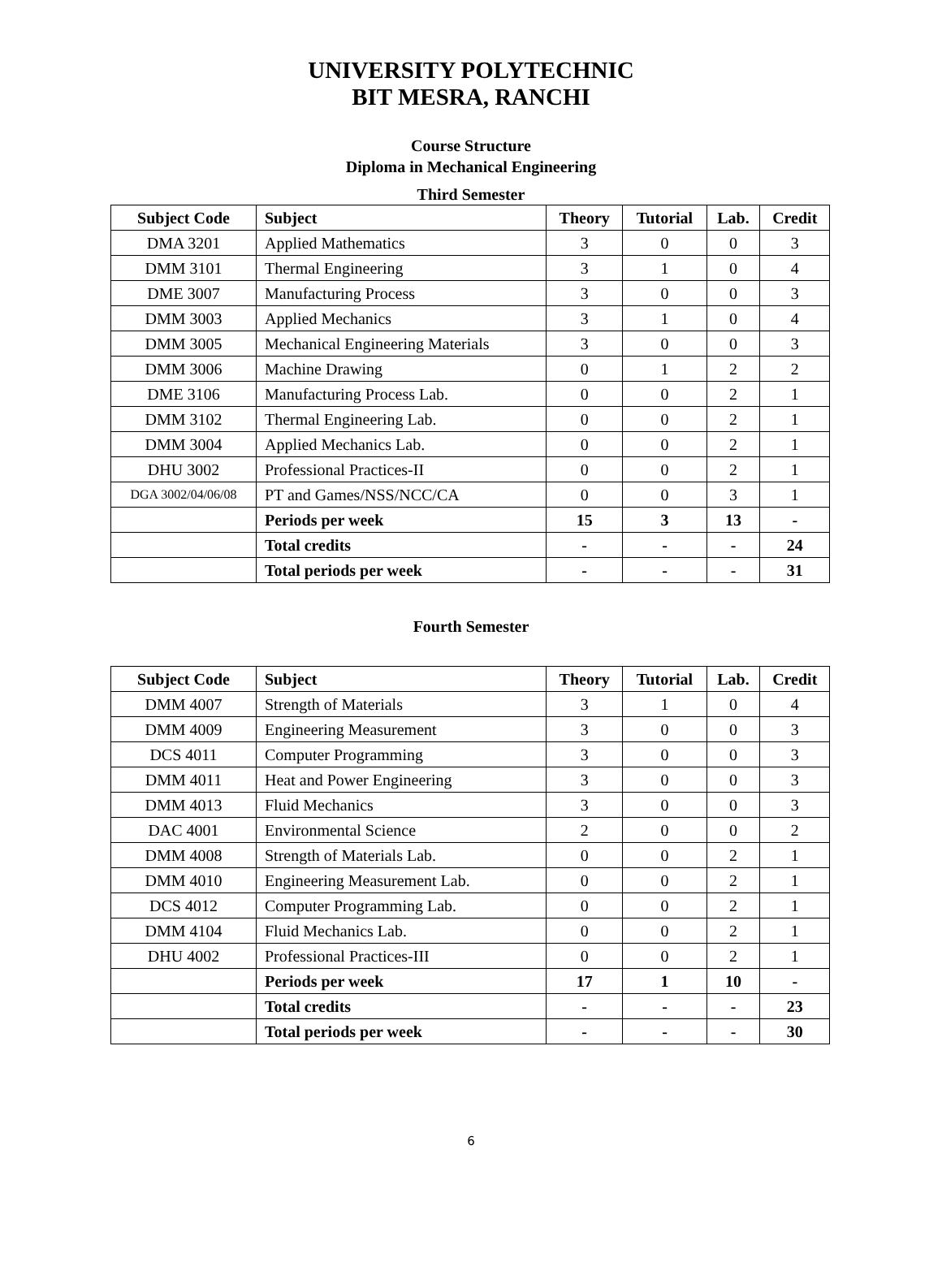UNIVERSITY POLYTECHNIC
BIT MESRA, RANCHI
Course Structure
Diploma in Mechanical Engineering
Third Semester
| Subject Code | Subject | Theory | Tutorial | Lab. | Credit |
| --- | --- | --- | --- | --- | --- |
| DMA 3201 | Applied Mathematics | 3 | 0 | 0 | 3 |
| DMM 3101 | Thermal Engineering | 3 | 1 | 0 | 4 |
| DME 3007 | Manufacturing Process | 3 | 0 | 0 | 3 |
| DMM 3003 | Applied Mechanics | 3 | 1 | 0 | 4 |
| DMM 3005 | Mechanical Engineering Materials | 3 | 0 | 0 | 3 |
| DMM 3006 | Machine Drawing | 0 | 1 | 2 | 2 |
| DME 3106 | Manufacturing Process Lab. | 0 | 0 | 2 | 1 |
| DMM 3102 | Thermal Engineering Lab. | 0 | 0 | 2 | 1 |
| DMM 3004 | Applied Mechanics Lab. | 0 | 0 | 2 | 1 |
| DHU 3002 | Professional Practices-II | 0 | 0 | 2 | 1 |
| DGA 3002/04/06/08 | PT and Games/NSS/NCC/CA | 0 | 0 | 3 | 1 |
| | Periods per week | 15 | 3 | 13 | - |
| | Total credits | - | - | - | 24 |
| | Total periods per week | - | - | - | 31 |
Fourth Semester
| Subject Code | Subject | Theory | Tutorial | Lab. | Credit |
| --- | --- | --- | --- | --- | --- |
| DMM 4007 | Strength of Materials | 3 | 1 | 0 | 4 |
| DMM 4009 | Engineering Measurement | 3 | 0 | 0 | 3 |
| DCS 4011 | Computer Programming | 3 | 0 | 0 | 3 |
| DMM 4011 | Heat and Power Engineering | 3 | 0 | 0 | 3 |
| DMM 4013 | Fluid Mechanics | 3 | 0 | 0 | 3 |
| DAC 4001 | Environmental Science | 2 | 0 | 0 | 2 |
| DMM 4008 | Strength of Materials Lab. | 0 | 0 | 2 | 1 |
| DMM 4010 | Engineering Measurement Lab. | 0 | 0 | 2 | 1 |
| DCS 4012 | Computer Programming Lab. | 0 | 0 | 2 | 1 |
| DMM 4104 | Fluid Mechanics Lab. | 0 | 0 | 2 | 1 |
| DHU 4002 | Professional Practices-III | 0 | 0 | 2 | 1 |
| | Periods per week | 17 | 1 | 10 | - |
| | Total credits | - | - | - | 23 |
| | Total periods per week | - | - | - | 30 |
6